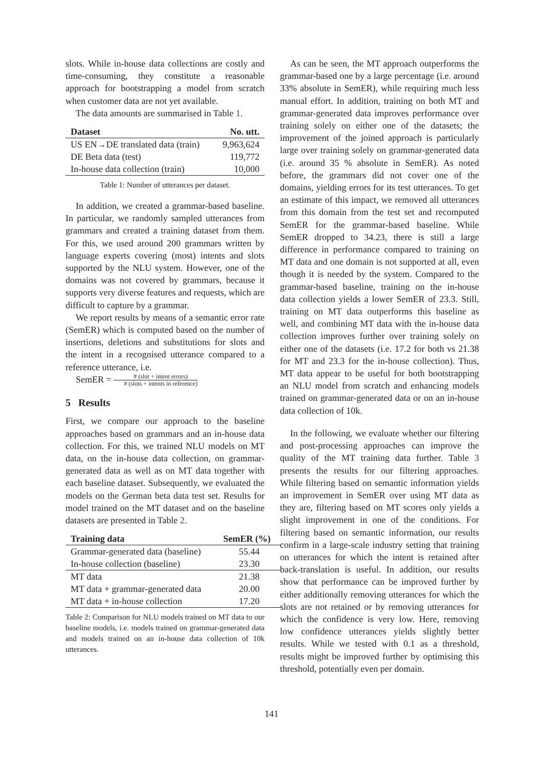slots. While in-house data collections are costly and time-consuming, they constitute a reasonable approach for bootstrapping a model from scratch when customer data are not yet available.
The data amounts are summarised in Table 1.
| Dataset | No. utt. |
| --- | --- |
| US EN→DE translated data (train) | 9,963,624 |
| DE Beta data (test) | 119,772 |
| In-house data collection (train) | 10,000 |
Table 1: Number of utterances per dataset.
In addition, we created a grammar-based baseline. In particular, we randomly sampled utterances from grammars and created a training dataset from them. For this, we used around 200 grammars written by language experts covering (most) intents and slots supported by the NLU system. However, one of the domains was not covered by grammars, because it supports very diverse features and requests, which are difficult to capture by a grammar.
We report results by means of a semantic error rate (SemER) which is computed based on the number of insertions, deletions and substitutions for slots and the intent in a recognised utterance compared to a reference utterance, i.e.
SemER = # (slot + intent errors) # (slots + intents in reference)
5 Results
First, we compare our approach to the baseline approaches based on grammars and an in-house data collection. For this, we trained NLU models on MT data, on the in-house data collection, on grammar-generated data as well as on MT data together with each baseline dataset. Subsequently, we evaluated the models on the German beta data test set. Results for model trained on the MT dataset and on the baseline datasets are presented in Table 2.
| Training data | SemER (%) |
| --- | --- |
| Grammar-generated data (baseline) | 55.44 |
| In-house collection (baseline) | 23.30 |
| MT data | 21.38 |
| MT data + grammar-generated data | 20.00 |
| MT data + in-house collection | 17.20 |
Table 2: Comparison for NLU models trained on MT data to our baseline models, i.e. models trained on grammar-generated data and models trained on an in-house data collection of 10k utterances.
As can be seen, the MT approach outperforms the grammar-based one by a large percentage (i.e. around 33% absolute in SemER), while requiring much less manual effort. In addition, training on both MT and grammar-generated data improves performance over training solely on either one of the datasets; the improvement of the joined approach is particularly large over training solely on grammar-generated data (i.e. around 35 % absolute in SemER). As noted before, the grammars did not cover one of the domains, yielding errors for its test utterances. To get an estimate of this impact, we removed all utterances from this domain from the test set and recomputed SemER for the grammar-based baseline. While SemER dropped to 34.23, there is still a large difference in performance compared to training on MT data and one domain is not supported at all, even though it is needed by the system. Compared to the grammar-based baseline, training on the in-house data collection yields a lower SemER of 23.3. Still, training on MT data outperforms this baseline as well, and combining MT data with the in-house data collection improves further over training solely on either one of the datasets (i.e. 17.2 for both vs 21.38 for MT and 23.3 for the in-house collection). Thus, MT data appear to be useful for both bootstrapping an NLU model from scratch and enhancing models trained on grammar-generated data or on an in-house data collection of 10k.
In the following, we evaluate whether our filtering and post-processing approaches can improve the quality of the MT training data further. Table 3 presents the results for our filtering approaches. While filtering based on semantic information yields an improvement in SemER over using MT data as they are, filtering based on MT scores only yields a slight improvement in one of the conditions. For filtering based on semantic information, our results confirm in a large-scale industry setting that training on utterances for which the intent is retained after back-translation is useful. In addition, our results show that performance can be improved further by either additionally removing utterances for which the slots are not retained or by removing utterances for which the confidence is very low. Here, removing low confidence utterances yields slightly better results. While we tested with 0.1 as a threshold, results might be improved further by optimising this threshold, potentially even per domain.
141